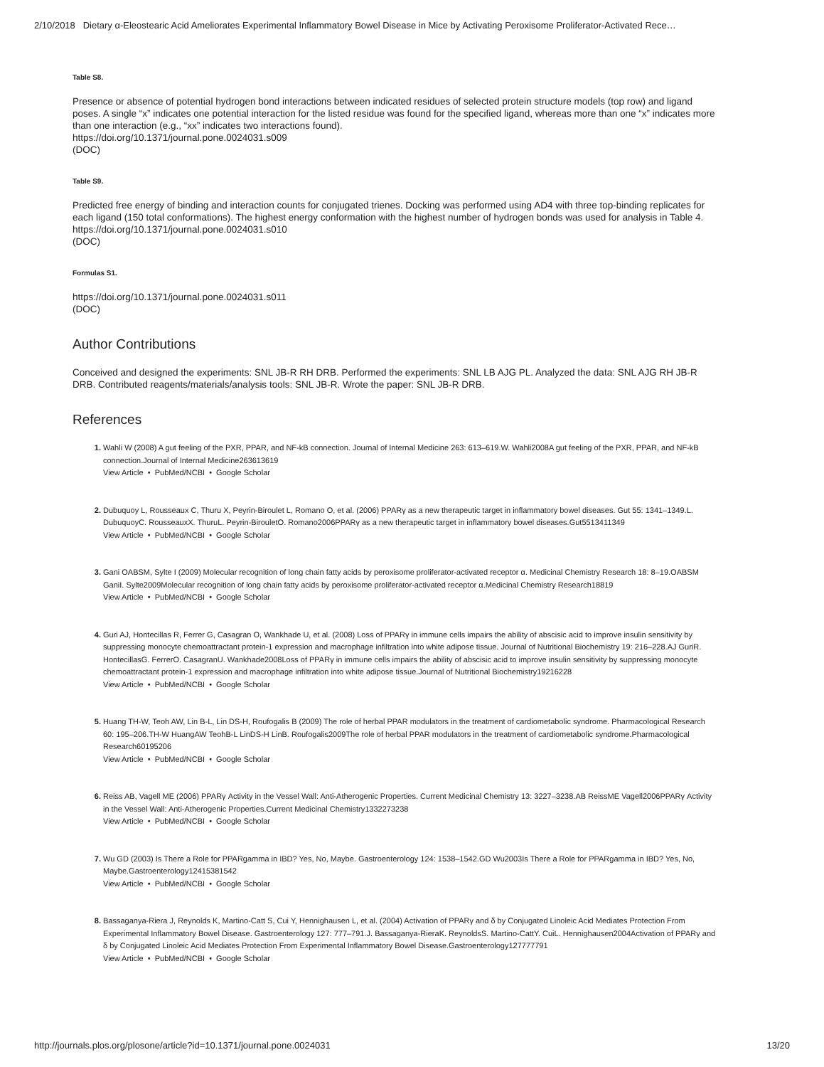2/10/2018 Dietary α-Eleostearic Acid Ameliorates Experimental Inflammatory Bowel Disease in Mice by Activating Peroxisome Proliferator-Activated Rece…
Table S8.
Presence or absence of potential hydrogen bond interactions between indicated residues of selected protein structure models (top row) and ligand poses. A single “x” indicates one potential interaction for the listed residue was found for the specified ligand, whereas more than one “x” indicates more than one interaction (e.g., “xx” indicates two interactions found).
https://doi.org/10.1371/journal.pone.0024031.s009
(DOC)
Table S9.
Predicted free energy of binding and interaction counts for conjugated trienes. Docking was performed using AD4 with three top-binding replicates for each ligand (150 total conformations). The highest energy conformation with the highest number of hydrogen bonds was used for analysis in Table 4.
https://doi.org/10.1371/journal.pone.0024031.s010
(DOC)
Formulas S1.
https://doi.org/10.1371/journal.pone.0024031.s011
(DOC)
Author Contributions
Conceived and designed the experiments: SNL JB-R RH DRB. Performed the experiments: SNL LB AJG PL. Analyzed the data: SNL AJG RH JB-R DRB. Contributed reagents/materials/analysis tools: SNL JB-R. Wrote the paper: SNL JB-R DRB.
References
Wahli W (2008) A gut feeling of the PXR, PPAR, and NF-kB connection. Journal of Internal Medicine 263: 613–619.W. Wahli2008A gut feeling of the PXR, PPAR, and NF-kB connection.Journal of Internal Medicine263613619
View Article • PubMed/NCBI • Google Scholar
Dubuquoy L, Rousseaux C, Thuru X, Peyrin-Biroulet L, Romano O, et al. (2006) PPARγ as a new therapeutic target in inflammatory bowel diseases. Gut 55: 1341–1349.L. DubuquoyC. RousseauxX. ThuruL. Peyrin-BirouletO. Romano2006PPARγ as a new therapeutic target in inflammatory bowel diseases.Gut5513411349
View Article • PubMed/NCBI • Google Scholar
Gani OABSM, Sylte I (2009) Molecular recognition of long chain fatty acids by peroxisome proliferator-activated receptor α. Medicinal Chemistry Research 18: 8–19.OABSM GaniI. Sylte2009Molecular recognition of long chain fatty acids by peroxisome proliferator-activated receptor α.Medicinal Chemistry Research18819
View Article • PubMed/NCBI • Google Scholar
Guri AJ, Hontecillas R, Ferrer G, Casagran O, Wankhade U, et al. (2008) Loss of PPARγ in immune cells impairs the ability of abscisic acid to improve insulin sensitivity by suppressing monocyte chemoattractant protein-1 expression and macrophage infiltration into white adipose tissue. Journal of Nutritional Biochemistry 19: 216–228.AJ GuriR. HontecillasG. FerrerO. CasagranU. Wankhade2008Loss of PPARγ in immune cells impairs the ability of abscisic acid to improve insulin sensitivity by suppressing monocyte chemoattractant protein-1 expression and macrophage infiltration into white adipose tissue.Journal of Nutritional Biochemistry19216228
View Article • PubMed/NCBI • Google Scholar
Huang TH-W, Teoh AW, Lin B-L, Lin DS-H, Roufogalis B (2009) The role of herbal PPAR modulators in the treatment of cardiometabolic syndrome. Pharmacological Research 60: 195–206.TH-W HuangAW TeohB-L LinDS-H LinB. Roufogalis2009The role of herbal PPAR modulators in the treatment of cardiometabolic syndrome.Pharmacological Research60195206
View Article • PubMed/NCBI • Google Scholar
Reiss AB, Vagell ME (2006) PPARγ Activity in the Vessel Wall: Anti-Atherogenic Properties. Current Medicinal Chemistry 13: 3227–3238.AB ReissME Vagell2006PPARγ Activity in the Vessel Wall: Anti-Atherogenic Properties.Current Medicinal Chemistry1332273238
View Article • PubMed/NCBI • Google Scholar
Wu GD (2003) Is There a Role for PPARgamma in IBD? Yes, No, Maybe. Gastroenterology 124: 1538–1542.GD Wu2003Is There a Role for PPARgamma in IBD? Yes, No, Maybe.Gastroenterology12415381542
View Article • PubMed/NCBI • Google Scholar
Bassaganya-Riera J, Reynolds K, Martino-Catt S, Cui Y, Hennighausen L, et al. (2004) Activation of PPARγ and δ by Conjugated Linoleic Acid Mediates Protection From Experimental Inflammatory Bowel Disease. Gastroenterology 127: 777–791.J. Bassaganya-RieraK. ReynoldsS. Martino-CattY. CuiL. Hennighausen2004Activation of PPARγ and δ by Conjugated Linoleic Acid Mediates Protection From Experimental Inflammatory Bowel Disease.Gastroenterology127777791
View Article • PubMed/NCBI • Google Scholar
http://journals.plos.org/plosone/article?id=10.1371/journal.pone.0024031 13/20